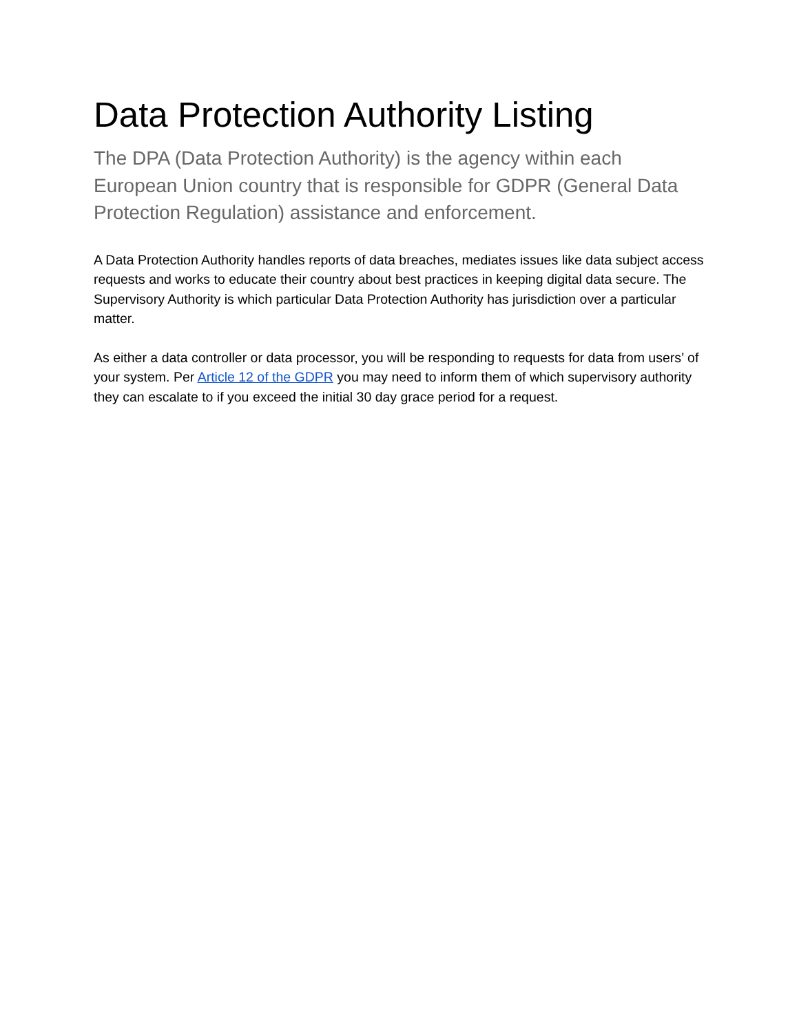Data Protection Authority Listing
The DPA (Data Protection Authority) is the agency within each European Union country that is responsible for GDPR (General Data Protection Regulation) assistance and enforcement.
A Data Protection Authority handles reports of data breaches, mediates issues like data subject access requests and works to educate their country about best practices in keeping digital data secure. The Supervisory Authority is which particular Data Protection Authority has jurisdiction over a particular matter.
As either a data controller or data processor, you will be responding to requests for data from users’ of your system. Per Article 12 of the GDPR you may need to inform them of which supervisory authority they can escalate to if you exceed the initial 30 day grace period for a request.